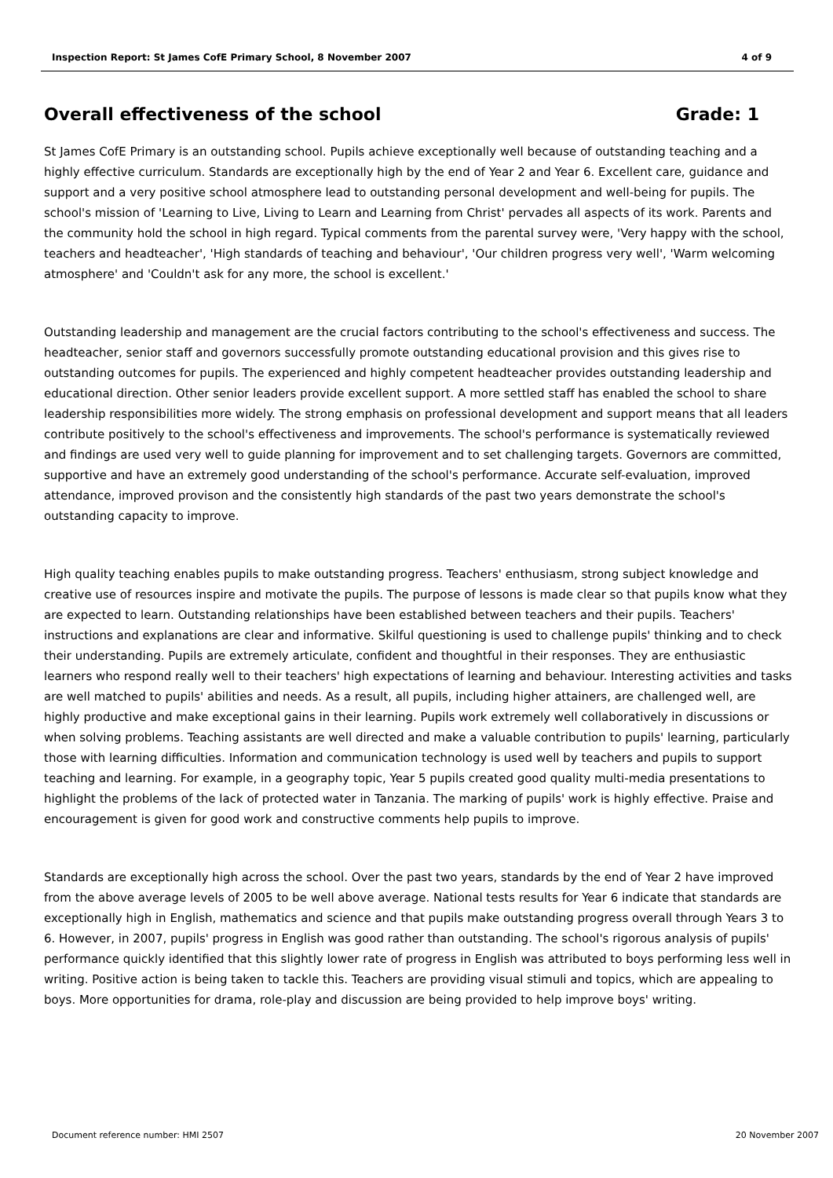Inspection Report: St James CofE Primary School, 8 November 2007 4 of 9
Overall effectiveness of the school Grade: 1
St James CofE Primary is an outstanding school. Pupils achieve exceptionally well because of outstanding teaching and a highly effective curriculum. Standards are exceptionally high by the end of Year 2 and Year 6. Excellent care, guidance and support and a very positive school atmosphere lead to outstanding personal development and well-being for pupils. The school's mission of 'Learning to Live, Living to Learn and Learning from Christ' pervades all aspects of its work. Parents and the community hold the school in high regard. Typical comments from the parental survey were, 'Very happy with the school, teachers and headteacher', 'High standards of teaching and behaviour', 'Our children progress very well', 'Warm welcoming atmosphere' and 'Couldn't ask for any more, the school is excellent.'
Outstanding leadership and management are the crucial factors contributing to the school's effectiveness and success. The headteacher, senior staff and governors successfully promote outstanding educational provision and this gives rise to outstanding outcomes for pupils. The experienced and highly competent headteacher provides outstanding leadership and educational direction. Other senior leaders provide excellent support. A more settled staff has enabled the school to share leadership responsibilities more widely. The strong emphasis on professional development and support means that all leaders contribute positively to the school's effectiveness and improvements. The school's performance is systematically reviewed and findings are used very well to guide planning for improvement and to set challenging targets. Governors are committed, supportive and have an extremely good understanding of the school's performance. Accurate self-evaluation, improved attendance, improved provison and the consistently high standards of the past two years demonstrate the school's outstanding capacity to improve.
High quality teaching enables pupils to make outstanding progress. Teachers' enthusiasm, strong subject knowledge and creative use of resources inspire and motivate the pupils. The purpose of lessons is made clear so that pupils know what they are expected to learn. Outstanding relationships have been established between teachers and their pupils. Teachers' instructions and explanations are clear and informative. Skilful questioning is used to challenge pupils' thinking and to check their understanding. Pupils are extremely articulate, confident and thoughtful in their responses. They are enthusiastic learners who respond really well to their teachers' high expectations of learning and behaviour. Interesting activities and tasks are well matched to pupils' abilities and needs. As a result, all pupils, including higher attainers, are challenged well, are highly productive and make exceptional gains in their learning. Pupils work extremely well collaboratively in discussions or when solving problems. Teaching assistants are well directed and make a valuable contribution to pupils' learning, particularly those with learning difficulties. Information and communication technology is used well by teachers and pupils to support teaching and learning. For example, in a geography topic, Year 5 pupils created good quality multi-media presentations to highlight the problems of the lack of protected water in Tanzania. The marking of pupils' work is highly effective. Praise and encouragement is given for good work and constructive comments help pupils to improve.
Standards are exceptionally high across the school. Over the past two years, standards by the end of Year 2 have improved from the above average levels of 2005 to be well above average. National tests results for Year 6 indicate that standards are exceptionally high in English, mathematics and science and that pupils make outstanding progress overall through Years 3 to 6. However, in 2007, pupils' progress in English was good rather than outstanding. The school's rigorous analysis of pupils' performance quickly identified that this slightly lower rate of progress in English was attributed to boys performing less well in writing. Positive action is being taken to tackle this. Teachers are providing visual stimuli and topics, which are appealing to boys. More opportunities for drama, role-play and discussion are being provided to help improve boys' writing.
Document reference number: HMI 2507 20 November 2007